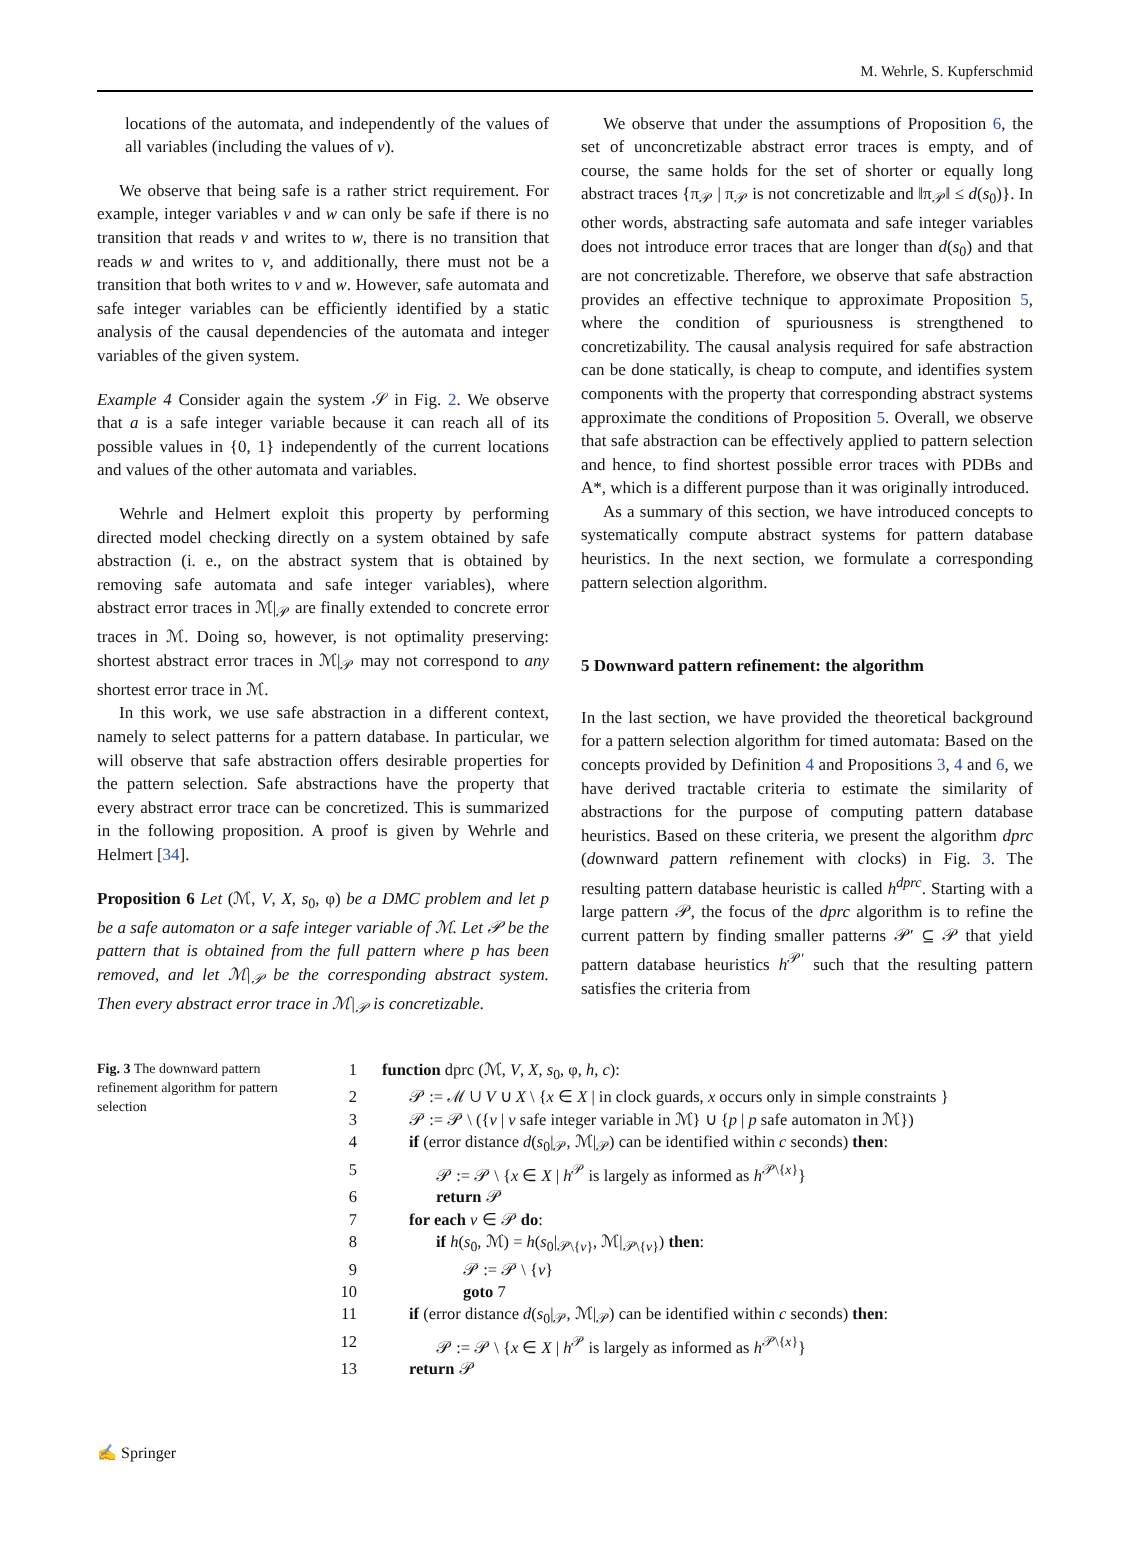M. Wehrle, S. Kupferschmid
locations of the automata, and independently of the values of all variables (including the values of v).
We observe that being safe is a rather strict requirement. For example, integer variables v and w can only be safe if there is no transition that reads v and writes to w, there is no transition that reads w and writes to v, and additionally, there must not be a transition that both writes to v and w. However, safe automata and safe integer variables can be efficiently identified by a static analysis of the causal dependencies of the automata and integer variables of the given system.
Example 4 Consider again the system 𝒮 in Fig. 2. We observe that a is a safe integer variable because it can reach all of its possible values in {0, 1} independently of the current locations and values of the other automata and variables.
Wehrle and Helmert exploit this property by performing directed model checking directly on a system obtained by safe abstraction (i. e., on the abstract system that is obtained by removing safe automata and safe integer variables), where abstract error traces in ℳ|<sub>𝒫</sub> are finally extended to concrete error traces in ℳ. Doing so, however, is not optimality preserving: shortest abstract error traces in ℳ|<sub>𝒫</sub> may not correspond to any shortest error trace in ℳ.
In this work, we use safe abstraction in a different context, namely to select patterns for a pattern database. In particular, we will observe that safe abstraction offers desirable properties for the pattern selection. Safe abstractions have the property that every abstract error trace can be concretized. This is summarized in the following proposition. A proof is given by Wehrle and Helmert [34].
Proposition 6 Let (ℳ, V, X, s<sub>0</sub>, φ) be a DMC problem and let p be a safe automaton or a safe integer variable of ℳ. Let 𝒫 be the pattern that is obtained from the full pattern where p has been removed, and let ℳ|<sub>𝒫</sub> be the corresponding abstract system. Then every abstract error trace in ℳ|<sub>𝒫</sub> is concretizable.
We observe that under the assumptions of Proposition 6, the set of unconcretizable abstract error traces is empty, and of course, the same holds for the set of shorter or equally long abstract traces {π<sub>𝒫</sub> | π<sub>𝒫</sub> is not concretizable and ‖π<sub>𝒫</sub>‖ ≤ d(s<sub>0</sub>)}. In other words, abstracting safe automata and safe integer variables does not introduce error traces that are longer than d(s<sub>0</sub>) and that are not concretizable. Therefore, we observe that safe abstraction provides an effective technique to approximate Proposition 5, where the condition of spuriousness is strengthened to concretizability. The causal analysis required for safe abstraction can be done statically, is cheap to compute, and identifies system components with the property that corresponding abstract systems approximate the conditions of Proposition 5. Overall, we observe that safe abstraction can be effectively applied to pattern selection and hence, to find shortest possible error traces with PDBs and A*, which is a different purpose than it was originally introduced.
As a summary of this section, we have introduced concepts to systematically compute abstract systems for pattern database heuristics. In the next section, we formulate a corresponding pattern selection algorithm.
5 Downward pattern refinement: the algorithm
In the last section, we have provided the theoretical background for a pattern selection algorithm for timed automata: Based on the concepts provided by Definition 4 and Propositions 3, 4 and 6, we have derived tractable criteria to estimate the similarity of abstractions for the purpose of computing pattern database heuristics. Based on these criteria, we present the algorithm dprc (downward pattern refinement with clocks) in Fig. 3. The resulting pattern database heuristic is called h<sup>dprc</sup>. Starting with a large pattern 𝒫, the focus of the dprc algorithm is to refine the current pattern by finding smaller patterns 𝒫′ ⊆ 𝒫 that yield pattern database heuristics h<sup>𝒫′</sup> such that the resulting pattern satisfies the criteria from
Fig. 3 The downward pattern refinement algorithm for pattern selection
1 function dprc (ℳ, V, X, s<sub>0</sub>, φ, h, c):
2 𝒫 := ℳ ∪ V ∪ X \ {x ∈ X | in clock guards, x occurs only in simple constraints }
3 𝒫 := 𝒫 \ ({v | v safe integer variable in ℳ} ∪ {p | p safe automaton in ℳ})
4 if (error distance d(s<sub>0</sub>|<sub>𝒫</sub>, ℳ|<sub>𝒫</sub>) can be identified within c seconds) then:
5 𝒫 := 𝒫 \ {x ∈ X | h<sup>𝒫</sup> is largely as informed as h<sup>𝒫\{x}</sup>}
6 return 𝒫
7 for each v ∈ 𝒫 do:
8 if h(s<sub>0</sub>, ℳ) = h(s<sub>0</sub>|<sub>𝒫\{v}</sub>, ℳ|<sub>𝒫\{v}</sub>) then:
9 𝒫 := 𝒫 \ {v}
10 goto 7
11 if (error distance d(s<sub>0</sub>|<sub>𝒫</sub>, ℳ|<sub>𝒫</sub>) can be identified within c seconds) then:
12 𝒫 := 𝒫 \ {x ∈ X | h<sup>𝒫</sup> is largely as informed as h<sup>𝒫\{x}</sup>}
13 return 𝒫
✍ Springer